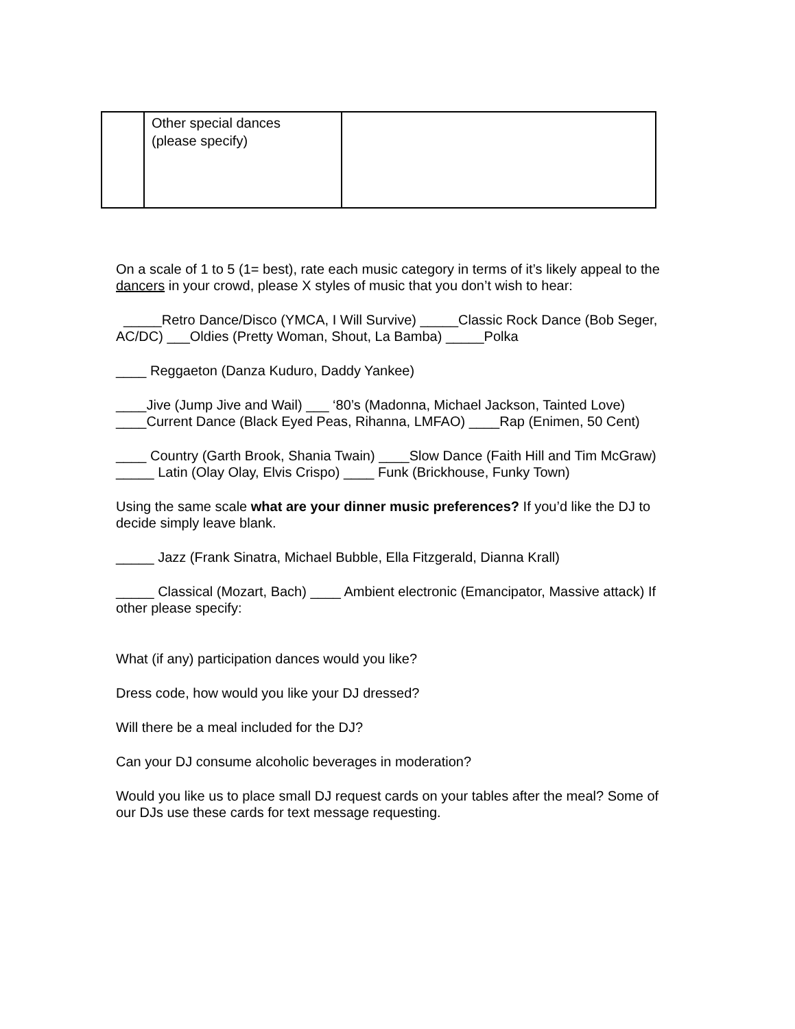| | Other special dances (please specify) | |
On a scale of 1 to 5 (1= best), rate each music category in terms of it’s likely appeal to the dancers in your crowd, please X styles of music that you don’t wish to hear:
_____Retro Dance/Disco (YMCA, I Will Survive) _____Classic Rock Dance (Bob Seger, AC/DC) ___Oldies (Pretty Woman, Shout, La Bamba) _____Polka
____ Reggaeton (Danza Kuduro, Daddy Yankee)
____Jive (Jump Jive and Wail) ___ ‘80’s (Madonna, Michael Jackson, Tainted Love) ____Current Dance (Black Eyed Peas, Rihanna, LMFAO) ____Rap (Enimen, 50 Cent)
____ Country (Garth Brook, Shania Twain) ____Slow Dance (Faith Hill and Tim McGraw) _____ Latin (Olay Olay, Elvis Crispo) ____ Funk (Brickhouse, Funky Town)
Using the same scale what are your dinner music preferences? If you’d like the DJ to decide simply leave blank.
_____ Jazz (Frank Sinatra, Michael Bubble, Ella Fitzgerald, Dianna Krall)
_____ Classical (Mozart, Bach) ____ Ambient electronic (Emancipator, Massive attack) If other please specify:
What (if any) participation dances would you like?
Dress code, how would you like your DJ dressed?
Will there be a meal included for the DJ?
Can your DJ consume alcoholic beverages in moderation?
Would you like us to place small DJ request cards on your tables after the meal? Some of our DJs use these cards for text message requesting.